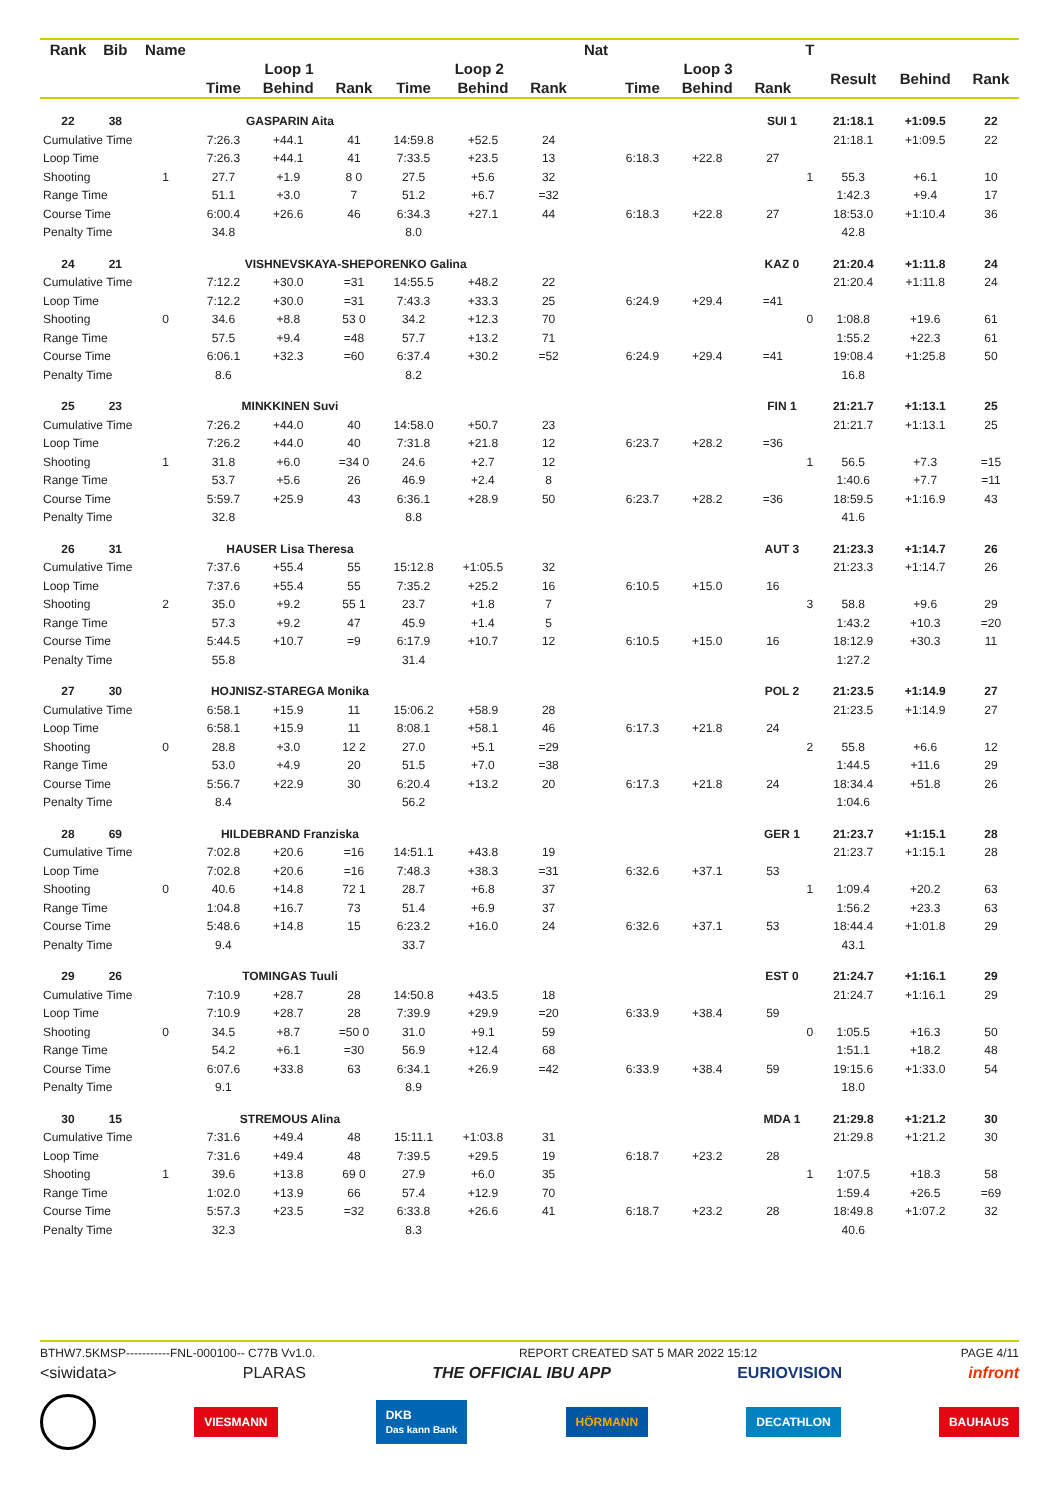| Rank | Bib | Name | | | | | | | Nat | | | | T | | | |
| --- | --- | --- | --- | --- | --- | --- | --- | --- | --- | --- | --- | --- | --- | --- | --- | --- |
| | | | Loop 1 | | | Loop 2 | | | | Loop 3 | | | | Result | Behind | Rank |
| | | | Time | Behind | Rank | Time | Behind | Rank | | Time | Behind | Rank | | | | |
| 22 | 38 | GASPARIN Aita | | | | | | | | | | SUI 1 | | 21:18.1 | +1:09.5 | 22 |
| Cumulative Time | | | 7:26.3 | +44.1 | 41 | 14:59.8 | +52.5 | 24 | | | | | | 21:18.1 | +1:09.5 | 22 |
| Loop Time | | | 7:26.3 | +44.1 | 41 | 7:33.5 | +23.5 | 13 | | 6:18.3 | +22.8 | 27 | | | | |
| Shooting | | 1 | 27.7 | +1.9 | 8 0 | 27.5 | +5.6 | 32 | | | | | 1 | 55.3 | +6.1 | 10 |
| Range Time | | | 51.1 | +3.0 | 7 | 51.2 | +6.7 | =32 | | | | | | 1:42.3 | +9.4 | 17 |
| Course Time | | | 6:00.4 | +26.6 | 46 | 6:34.3 | +27.1 | 44 | | 6:18.3 | +22.8 | 27 | | 18:53.0 | +1:10.4 | 36 |
| Penalty Time | | | 34.8 | | | 8.0 | | | | | | | | 42.8 | | |
| 24 | 21 | VISHNEVSKAYA-SHEPORENKO Galina | | | | | | | | | | KAZ 0 | | 21:20.4 | +1:11.8 | 24 |
| Cumulative Time | | | 7:12.2 | +30.0 | =31 | 14:55.5 | +48.2 | 22 | | | | | | 21:20.4 | +1:11.8 | 24 |
| Loop Time | | | 7:12.2 | +30.0 | =31 | 7:43.3 | +33.3 | 25 | | 6:24.9 | +29.4 | =41 | | | | |
| Shooting | | 0 | 34.6 | +8.8 | 53 0 | 34.2 | +12.3 | 70 | | | | | 0 | 1:08.8 | +19.6 | 61 |
| Range Time | | | 57.5 | +9.4 | =48 | 57.7 | +13.2 | 71 | | | | | | 1:55.2 | +22.3 | 61 |
| Course Time | | | 6:06.1 | +32.3 | =60 | 6:37.4 | +30.2 | =52 | | 6:24.9 | +29.4 | =41 | | 19:08.4 | +1:25.8 | 50 |
| Penalty Time | | | 8.6 | | | 8.2 | | | | | | | | 16.8 | | |
| 25 | 23 | MINKKINEN Suvi | | | | | | | | | | FIN 1 | | 21:21.7 | +1:13.1 | 25 |
| Cumulative Time | | | 7:26.2 | +44.0 | 40 | 14:58.0 | +50.7 | 23 | | | | | | 21:21.7 | +1:13.1 | 25 |
| Loop Time | | | 7:26.2 | +44.0 | 40 | 7:31.8 | +21.8 | 12 | | 6:23.7 | +28.2 | =36 | | | | |
| Shooting | | 1 | 31.8 | +6.0 | =34 0 | 24.6 | +2.7 | 12 | | | | | 1 | 56.5 | +7.3 | =15 |
| Range Time | | | 53.7 | +5.6 | 26 | 46.9 | +2.4 | 8 | | | | | | 1:40.6 | +7.7 | =11 |
| Course Time | | | 5:59.7 | +25.9 | 43 | 6:36.1 | +28.9 | 50 | | 6:23.7 | +28.2 | =36 | | 18:59.5 | +1:16.9 | 43 |
| Penalty Time | | | 32.8 | | | 8.8 | | | | | | | | 41.6 | | |
| 26 | 31 | HAUSER Lisa Theresa | | | | | | | | | | AUT 3 | | 21:23.3 | +1:14.7 | 26 |
| Cumulative Time | | | 7:37.6 | +55.4 | 55 | 15:12.8 | +1:05.5 | 32 | | | | | | 21:23.3 | +1:14.7 | 26 |
| Loop Time | | | 7:37.6 | +55.4 | 55 | 7:35.2 | +25.2 | 16 | | 6:10.5 | +15.0 | 16 | | | | |
| Shooting | | 2 | 35.0 | +9.2 | 55 1 | 23.7 | +1.8 | 7 | | | | | 3 | 58.8 | +9.6 | 29 |
| Range Time | | | 57.3 | +9.2 | 47 | 45.9 | +1.4 | 5 | | | | | | 1:43.2 | +10.3 | =20 |
| Course Time | | | 5:44.5 | +10.7 | =9 | 6:17.9 | +10.7 | 12 | | 6:10.5 | +15.0 | 16 | | 18:12.9 | +30.3 | 11 |
| Penalty Time | | | 55.8 | | | 31.4 | | | | | | | | 1:27.2 | | |
| 27 | 30 | HOJNISZ-STAREGA Monika | | | | | | | | | | POL 2 | | 21:23.5 | +1:14.9 | 27 |
| Cumulative Time | | | 6:58.1 | +15.9 | 11 | 15:06.2 | +58.9 | 28 | | | | | | 21:23.5 | +1:14.9 | 27 |
| Loop Time | | | 6:58.1 | +15.9 | 11 | 8:08.1 | +58.1 | 46 | | 6:17.3 | +21.8 | 24 | | | | |
| Shooting | | 0 | 28.8 | +3.0 | 12 2 | 27.0 | +5.1 | =29 | | | | | 2 | 55.8 | +6.6 | 12 |
| Range Time | | | 53.0 | +4.9 | 20 | 51.5 | +7.0 | =38 | | | | | | 1:44.5 | +11.6 | 29 |
| Course Time | | | 5:56.7 | +22.9 | 30 | 6:20.4 | +13.2 | 20 | | 6:17.3 | +21.8 | 24 | | 18:34.4 | +51.8 | 26 |
| Penalty Time | | | 8.4 | | | 56.2 | | | | | | | | 1:04.6 | | |
| 28 | 69 | HILDEBRAND Franziska | | | | | | | | | | GER 1 | | 21:23.7 | +1:15.1 | 28 |
| Cumulative Time | | | 7:02.8 | +20.6 | =16 | 14:51.1 | +43.8 | 19 | | | | | | 21:23.7 | +1:15.1 | 28 |
| Loop Time | | | 7:02.8 | +20.6 | =16 | 7:48.3 | +38.3 | =31 | | 6:32.6 | +37.1 | 53 | | | | |
| Shooting | | 0 | 40.6 | +14.8 | 72 1 | 28.7 | +6.8 | 37 | | | | | 1 | 1:09.4 | +20.2 | 63 |
| Range Time | | | 1:04.8 | +16.7 | 73 | 51.4 | +6.9 | 37 | | | | | | 1:56.2 | +23.3 | 63 |
| Course Time | | | 5:48.6 | +14.8 | 15 | 6:23.2 | +16.0 | 24 | | 6:32.6 | +37.1 | 53 | | 18:44.4 | +1:01.8 | 29 |
| Penalty Time | | | 9.4 | | | 33.7 | | | | | | | | 43.1 | | |
| 29 | 26 | TOMINGAS Tuuli | | | | | | | | | | EST 0 | | 21:24.7 | +1:16.1 | 29 |
| Cumulative Time | | | 7:10.9 | +28.7 | 28 | 14:50.8 | +43.5 | 18 | | | | | | 21:24.7 | +1:16.1 | 29 |
| Loop Time | | | 7:10.9 | +28.7 | 28 | 7:39.9 | +29.9 | =20 | | 6:33.9 | +38.4 | 59 | | | | |
| Shooting | | 0 | 34.5 | +8.7 | =50 0 | 31.0 | +9.1 | 59 | | | | | 0 | 1:05.5 | +16.3 | 50 |
| Range Time | | | 54.2 | +6.1 | =30 | 56.9 | +12.4 | 68 | | | | | | 1:51.1 | +18.2 | 48 |
| Course Time | | | 6:07.6 | +33.8 | 63 | 6:34.1 | +26.9 | =42 | | 6:33.9 | +38.4 | 59 | | 19:15.6 | +1:33.0 | 54 |
| Penalty Time | | | 9.1 | | | 8.9 | | | | | | | | 18.0 | | |
| 30 | 15 | STREMOUS Alina | | | | | | | | | | MDA 1 | | 21:29.8 | +1:21.2 | 30 |
| Cumulative Time | | | 7:31.6 | +49.4 | 48 | 15:11.1 | +1:03.8 | 31 | | | | | | 21:29.8 | +1:21.2 | 30 |
| Loop Time | | | 7:31.6 | +49.4 | 48 | 7:39.5 | +29.5 | 19 | | 6:18.7 | +23.2 | 28 | | | | |
| Shooting | | 1 | 39.6 | +13.8 | 69 0 | 27.9 | +6.0 | 35 | | | | | 1 | 1:07.5 | +18.3 | 58 |
| Range Time | | | 1:02.0 | +13.9 | 66 | 57.4 | +12.9 | 70 | | | | | | 1:59.4 | +26.5 | =69 |
| Course Time | | | 5:57.3 | +23.5 | =32 | 6:33.8 | +26.6 | 41 | | 6:18.7 | +23.2 | 28 | | 18:49.8 | +1:07.2 | 32 |
| Penalty Time | | | 32.3 | | | 8.3 | | | | | | | | 40.6 | | |
BTHW7.5KMSP-----------FNL-000100-- C77B Vv1.0. REPORT CREATED SAT 5 MAR 2022 15:12 PAGE 4/11
<siwidata> PLARAS THE OFFICIAL IBU APP EURIOVISION infront
VIESMANN DKB
Das kann Bank HÖRMANN DECATHLON BAUHAUS